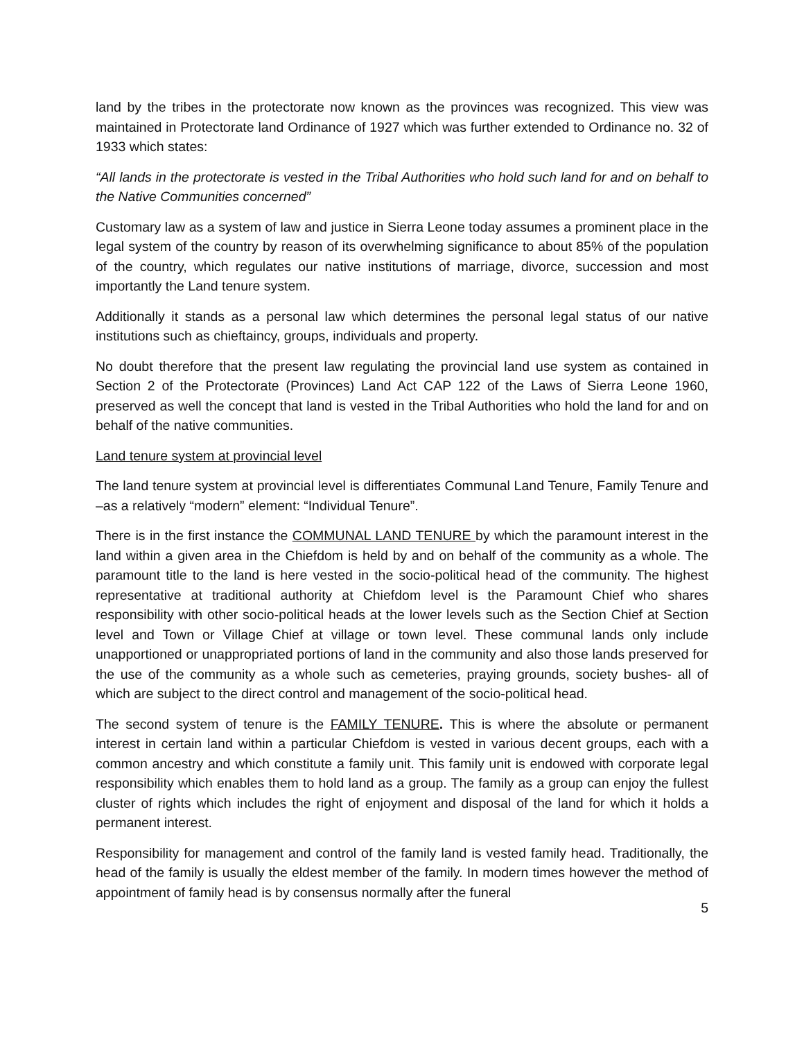land by the tribes in the protectorate now known as the provinces was recognized. This view was maintained in Protectorate land Ordinance of 1927 which was further extended to Ordinance no. 32 of 1933 which states:
“All lands in the protectorate is vested in the Tribal Authorities who hold such land for and on behalf to the Native Communities concerned”
Customary law as a system of law and justice in Sierra Leone today assumes a prominent place in the legal system of the country by reason of its overwhelming significance to about 85% of the population of the country, which regulates our native institutions of marriage, divorce, succession and most importantly the Land tenure system.
Additionally it stands as a personal law which determines the personal legal status of our native institutions such as chieftaincy, groups, individuals and property.
No doubt therefore that the present law regulating the provincial land use system as contained in Section 2 of the Protectorate (Provinces) Land Act CAP 122 of the Laws of Sierra Leone 1960, preserved as well the concept that land is vested in the Tribal Authorities who hold the land for and on behalf of the native communities.
Land tenure system at provincial level
The land tenure system at provincial level is differentiates Communal Land Tenure, Family Tenure and –as a relatively “modern” element: “Individual Tenure”.
There is in the first instance the COMMUNAL LAND TENURE by which the paramount interest in the land within a given area in the Chiefdom is held by and on behalf of the community as a whole. The paramount title to the land is here vested in the socio-political head of the community. The highest representative at traditional authority at Chiefdom level is the Paramount Chief who shares responsibility with other socio-political heads at the lower levels such as the Section Chief at Section level and Town or Village Chief at village or town level. These communal lands only include unapportioned or unappropriated portions of land in the community and also those lands preserved for the use of the community as a whole such as cemeteries, praying grounds, society bushes- all of which are subject to the direct control and management of the socio-political head.
The second system of tenure is the FAMILY TENURE. This is where the absolute or permanent interest in certain land within a particular Chiefdom is vested in various decent groups, each with a common ancestry and which constitute a family unit. This family unit is endowed with corporate legal responsibility which enables them to hold land as a group. The family as a group can enjoy the fullest cluster of rights which includes the right of enjoyment and disposal of the land for which it holds a permanent interest.
Responsibility for management and control of the family land is vested family head. Traditionally, the head of the family is usually the eldest member of the family. In modern times however the method of appointment of family head is by consensus normally after the funeral
5